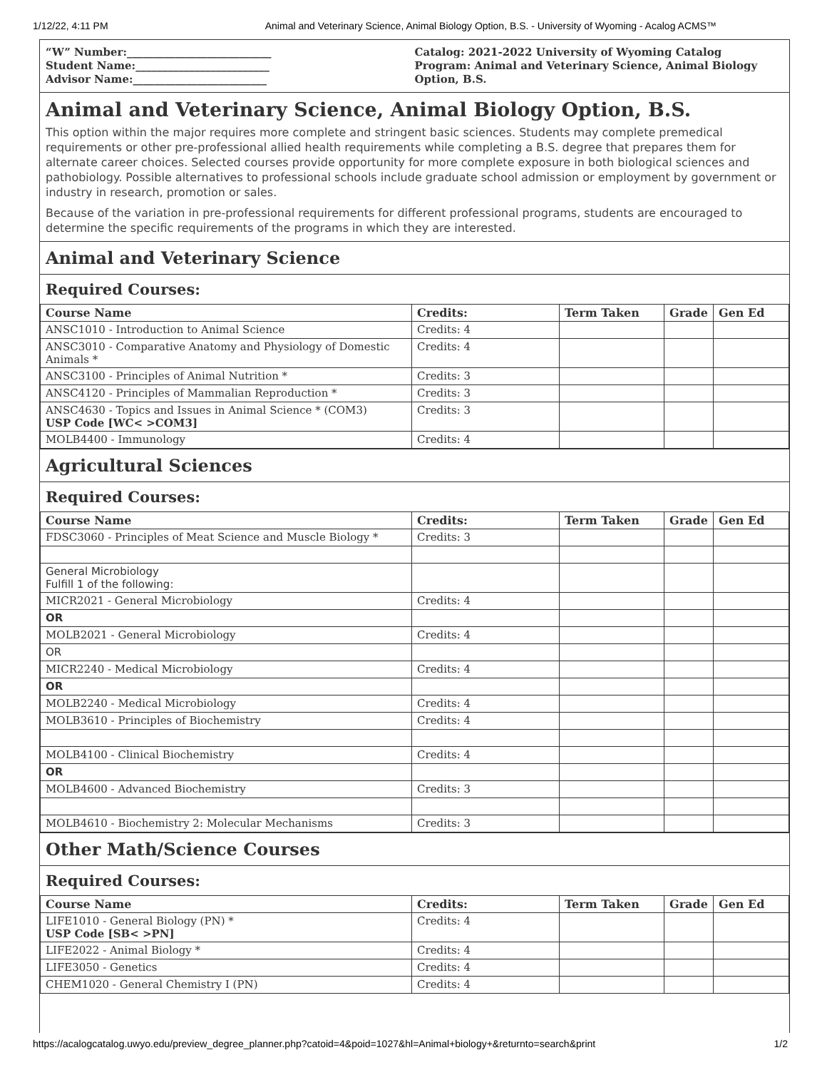1/12/22, 4:11 PM Animal and Veterinary Science, Animal Biology Option, B.S. - University of Wyoming - Acalog ACMS™
“W” Number:___________________________
Student Name:_________________________
Advisor Name:_________________________
Catalog: 2021-2022 University of Wyoming Catalog
Program: Animal and Veterinary Science, Animal Biology Option, B.S.
Animal and Veterinary Science, Animal Biology Option, B.S.
This option within the major requires more complete and stringent basic sciences. Students may complete premedical requirements or other pre-professional allied health requirements while completing a B.S. degree that prepares them for alternate career choices. Selected courses provide opportunity for more complete exposure in both biological sciences and pathobiology. Possible alternatives to professional schools include graduate school admission or employment by government or industry in research, promotion or sales.
Because of the variation in pre-professional requirements for different professional programs, students are encouraged to determine the specific requirements of the programs in which they are interested.
Animal and Veterinary Science
Required Courses:
| Course Name | Credits: | Term Taken | Grade | Gen Ed |
| --- | --- | --- | --- | --- |
| ANSC1010 - Introduction to Animal Science | Credits: 4 | | | |
| ANSC3010 - Comparative Anatomy and Physiology of Domestic Animals * | Credits: 4 | | | |
| ANSC3100 - Principles of Animal Nutrition * | Credits: 3 | | | |
| ANSC4120 - Principles of Mammalian Reproduction * | Credits: 3 | | | |
| ANSC4630 - Topics and Issues in Animal Science * (COM3) USP Code [WC< >COM3] | Credits: 3 | | | |
| MOLB4400 - Immunology | Credits: 4 | | | |
Agricultural Sciences
Required Courses:
| Course Name | Credits: | Term Taken | Grade | Gen Ed |
| --- | --- | --- | --- | --- |
| FDSC3060 - Principles of Meat Science and Muscle Biology * | Credits: 3 | | | |
| General Microbiology Fulfill 1 of the following: | | | | |
| MICR2021 - General Microbiology | Credits: 4 | | | |
| OR | | | | |
| MOLB2021 - General Microbiology | Credits: 4 | | | |
| OR | | | | |
| MICR2240 - Medical Microbiology | Credits: 4 | | | |
| OR | | | | |
| MOLB2240 - Medical Microbiology | Credits: 4 | | | |
| MOLB3610 - Principles of Biochemistry | Credits: 4 | | | |
| MOLB4100 - Clinical Biochemistry | Credits: 4 | | | |
| OR | | | | |
| MOLB4600 - Advanced Biochemistry | Credits: 3 | | | |
| MOLB4610 - Biochemistry 2: Molecular Mechanisms | Credits: 3 | | | |
Other Math/Science Courses
Required Courses:
| Course Name | Credits: | Term Taken | Grade | Gen Ed |
| --- | --- | --- | --- | --- |
| LIFE1010 - General Biology (PN) * USP Code [SB< >PN] | Credits: 4 | | | |
| LIFE2022 - Animal Biology * | Credits: 4 | | | |
| LIFE3050 - Genetics | Credits: 4 | | | |
| CHEM1020 - General Chemistry I (PN) | Credits: 4 | | | |
https://acalogcatalog.uwyo.edu/preview_degree_planner.php?catoid=4&poid=1027&hl=Animal+biology+&returnto=search&print 1/2